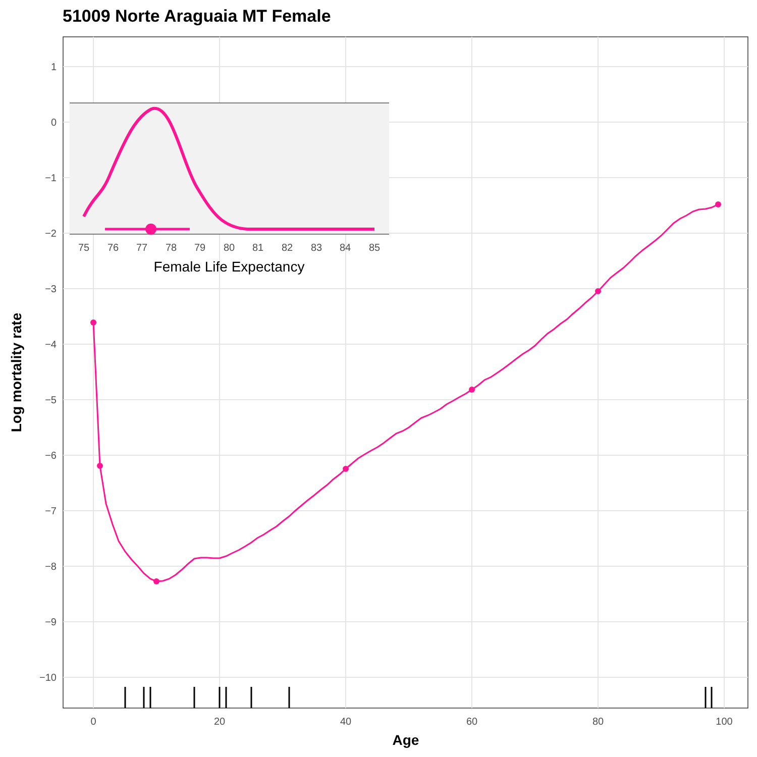51009 Norte Araguaia MT Female
1
0
−1
−2
−3
−4
−5
−6
−7
−8
−9
−10
0
20
40
60
80
100
Age
Log mortality rate
75
76
77
78
79
80
81
82
83
84
85
Female Life Expectancy